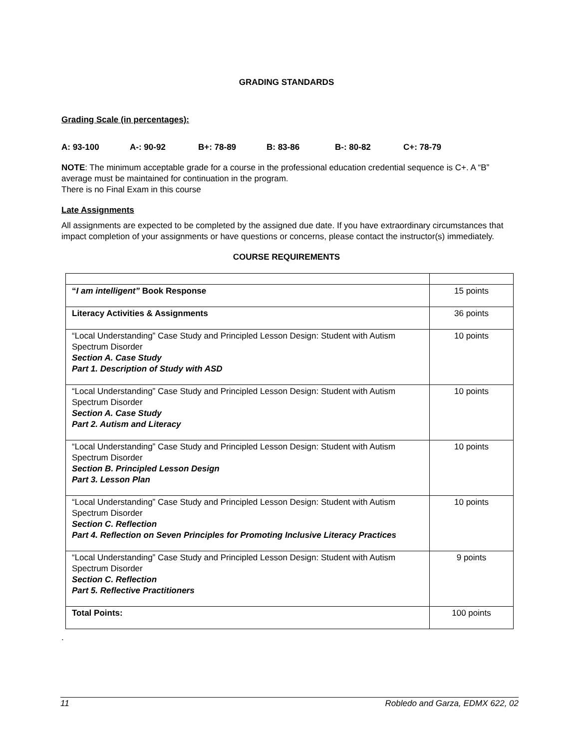GRADING STANDARDS
Grading Scale (in percentages):
A: 93-100 A-: 90-92 B+: 78-89 B: 83-86 B-: 80-82 C+: 78-79
NOTE: The minimum acceptable grade for a course in the professional education credential sequence is C+. A “B” average must be maintained for continuation in the program.
There is no Final Exam in this course
Late Assignments
All assignments are expected to be completed by the assigned due date. If you have extraordinary circumstances that impact completion of your assignments or have questions or concerns, please contact the instructor(s) immediately.
COURSE REQUIREMENTS
| “ I am intelligent” Book Response | 15 points |
| Literacy Activities & Assignments | 36 points |
| “Local Understanding” Case Study and Principled Lesson Design: Student with Autism Spectrum Disorder Section A. Case Study Part 1. Description of Study with ASD | 10 points |
| “Local Understanding” Case Study and Principled Lesson Design: Student with Autism Spectrum Disorder Section A. Case Study Part 2. Autism and Literacy | 10 points |
| “Local Understanding” Case Study and Principled Lesson Design: Student with Autism Spectrum Disorder Section B. Principled Lesson Design Part 3. Lesson Plan | 10 points |
| “Local Understanding” Case Study and Principled Lesson Design: Student with Autism Spectrum Disorder Section C. Reflection Part 4. Reflection on Seven Principles for Promoting Inclusive Literacy Practices | 10 points |
| “Local Understanding” Case Study and Principled Lesson Design: Student with Autism Spectrum Disorder Section C. Reflection Part 5. Reflective Practitioners | 9 points |
| Total Points: | 100 points |
.
11 Robledo and Garza, EDMX 622, 02